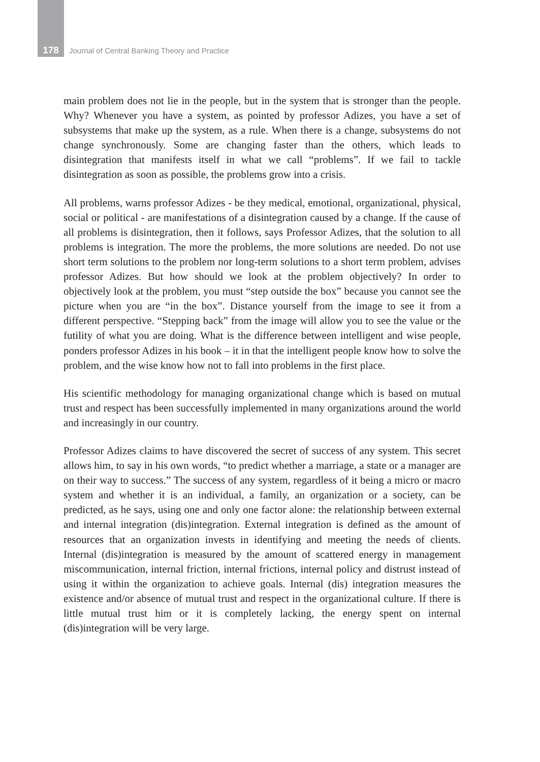178 Journal of Central Banking Theory and Practice
main problem does not lie in the people, but in the system that is stronger than the people. Why? Whenever you have a system, as pointed by professor Adizes, you have a set of subsystems that make up the system, as a rule. When there is a change, subsystems do not change synchronously. Some are changing faster than the others, which leads to disintegration that manifests itself in what we call “problems”. If we fail to tackle disintegration as soon as possible, the problems grow into a crisis.
All problems, warns professor Adizes - be they medical, emotional, organizational, physical, social or political - are manifestations of a disintegration caused by a change. If the cause of all problems is disintegration, then it follows, says Professor Adizes, that the solution to all problems is integration. The more the problems, the more solutions are needed. Do not use short term solutions to the problem nor long-term solutions to a short term problem, advises professor Adizes. But how should we look at the problem objectively? In order to objectively look at the problem, you must “step outside the box” because you cannot see the picture when you are “in the box”. Distance yourself from the image to see it from a different perspective. “Stepping back” from the image will allow you to see the value or the futility of what you are doing. What is the difference between intelligent and wise people, ponders professor Adizes in his book – it in that the intelligent people know how to solve the problem, and the wise know how not to fall into problems in the first place.
His scientific methodology for managing organizational change which is based on mutual trust and respect has been successfully implemented in many organizations around the world and increasingly in our country.
Professor Adizes claims to have discovered the secret of success of any system. This secret allows him, to say in his own words, “to predict whether a marriage, a state or a manager are on their way to success.” The success of any system, regardless of it being a micro or macro system and whether it is an individual, a family, an organization or a society, can be predicted, as he says, using one and only one factor alone: the relationship between external and internal integration (dis)integration. External integration is defined as the amount of resources that an organization invests in identifying and meeting the needs of clients. Internal (dis)integration is measured by the amount of scattered energy in management miscommunication, internal friction, internal frictions, internal policy and distrust instead of using it within the organization to achieve goals. Internal (dis) integration measures the existence and/or absence of mutual trust and respect in the organizational culture. If there is little mutual trust him or it is completely lacking, the energy spent on internal (dis)integration will be very large.